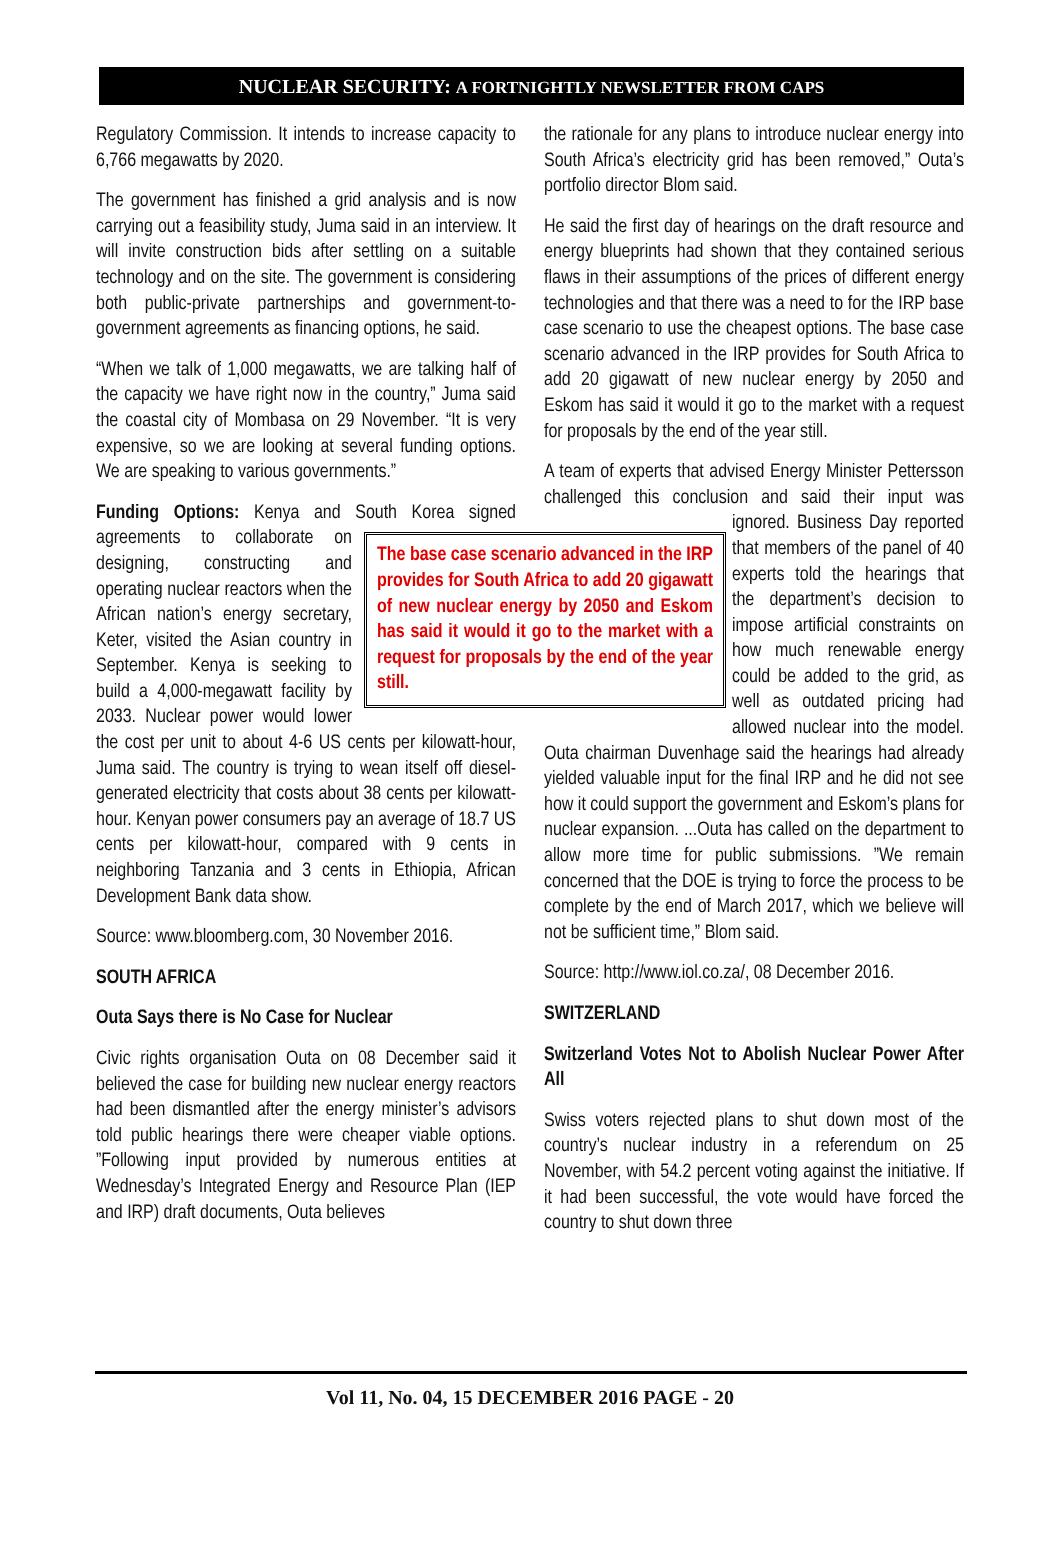NUCLEAR SECURITY: A FORTNIGHTLY NEWSLETTER FROM CAPS
Regulatory Commission. It intends to increase capacity to 6,766 megawatts by 2020.
The government has finished a grid analysis and is now carrying out a feasibility study, Juma said in an interview. It will invite construction bids after settling on a suitable technology and on the site. The government is considering both public-private partnerships and government-to-government agreements as financing options, he said.
“When we talk of 1,000 megawatts, we are talking half of the capacity we have right now in the country,” Juma said the coastal city of Mombasa on 29 November. “It is very expensive, so we are looking at several funding options. We are speaking to various governments.”
Funding Options: Kenya and South Korea signed The base case scenario advanced in the IRP provides for South Africa to add 20 gigawatt of new nuclear energy by 2050 and Eskom has said it would it go to the market with a request for proposals by the end of the year still. agreements to collaborate on designing, constructing and operating nuclear reactors when the African nation’s energy secretary, Keter, visited the Asian country in September. Kenya is seeking to build a 4,000-megawatt facility by 2033. Nuclear power would lower the cost per unit to about 4-6 US cents per kilowatt-hour, Juma said. The country is trying to wean itself off diesel-generated electricity that costs about 38 cents per kilowatt-hour. Kenyan power consumers pay an average of 18.7 US cents per kilowatt-hour, compared with 9 cents in neighboring Tanzania and 3 cents in Ethiopia, African Development Bank data show.
Source: www.bloomberg.com, 30 November 2016.
SOUTH AFRICA
Outa Says there is No Case for Nuclear
Civic rights organisation Outa on 08 December said it believed the case for building new nuclear energy reactors had been dismantled after the energy minister’s advisors told public hearings there were cheaper viable options. ”Following input provided by numerous entities at Wednesday’s Integrated Energy and Resource Plan (IEP and IRP) draft documents, Outa believes
the rationale for any plans to introduce nuclear energy into South Africa’s electricity grid has been removed,” Outa’s portfolio director Blom said.
He said the first day of hearings on the draft resource and energy blueprints had shown that they contained serious flaws in their assumptions of the prices of different energy technologies and that there was a need to for the IRP base case scenario to use the cheapest options. The base case scenario advanced in the IRP provides for South Africa to add 20 gigawatt of new nuclear energy by 2050 and Eskom has said it would it go to the market with a request for proposals by the end of the year still.
A team of experts that advised Energy Minister Pettersson challenged this conclusion and said their input was ignored. Business Day reported that members of the panel of 40 experts told the hearings that the department’s decision to impose artificial constraints on how much renewable energy could be added to the grid, as well as outdated pricing had allowed nuclear into the model. Outa chairman Duvenhage said the hearings had already yielded valuable input for the final IRP and he did not see how it could support the government and Eskom’s plans for nuclear expansion. ...Outa has called on the department to allow more time for public submissions. ”We remain concerned that the DOE is trying to force the process to be complete by the end of March 2017, which we believe will not be sufficient time,” Blom said.
Source: http://www.iol.co.za/, 08 December 2016.
SWITZERLAND
Switzerland Votes Not to Abolish Nuclear Power After All
Swiss voters rejected plans to shut down most of the country’s nuclear industry in a referendum on 25 November, with 54.2 percent voting against the initiative. If it had been successful, the vote would have forced the country to shut down three
Vol 11, No. 04, 15 DECEMBER 2016 PAGE - 20